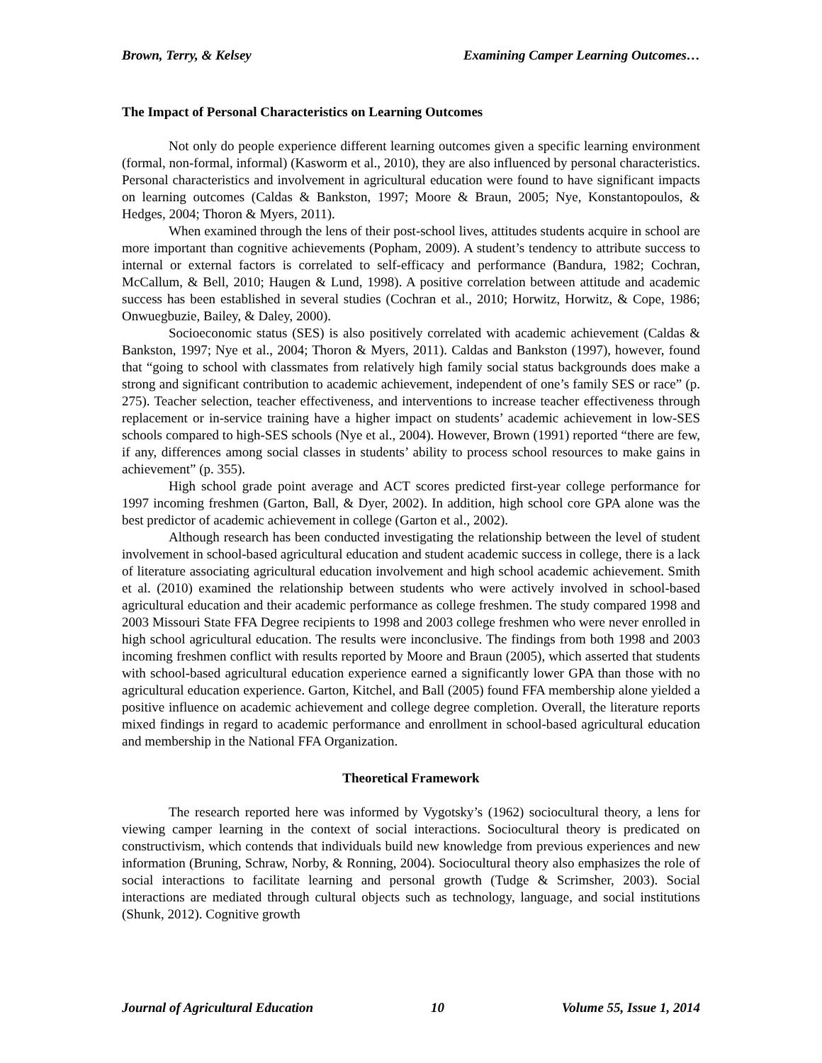Brown, Terry, & Kelsey Examining Camper Learning Outcomes…
The Impact of Personal Characteristics on Learning Outcomes
Not only do people experience different learning outcomes given a specific learning environment (formal, non-formal, informal) (Kasworm et al., 2010), they are also influenced by personal characteristics. Personal characteristics and involvement in agricultural education were found to have significant impacts on learning outcomes (Caldas & Bankston, 1997; Moore & Braun, 2005; Nye, Konstantopoulos, & Hedges, 2004; Thoron & Myers, 2011).
When examined through the lens of their post-school lives, attitudes students acquire in school are more important than cognitive achievements (Popham, 2009). A student’s tendency to attribute success to internal or external factors is correlated to self-efficacy and performance (Bandura, 1982; Cochran, McCallum, & Bell, 2010; Haugen & Lund, 1998). A positive correlation between attitude and academic success has been established in several studies (Cochran et al., 2010; Horwitz, Horwitz, & Cope, 1986; Onwuegbuzie, Bailey, & Daley, 2000).
Socioeconomic status (SES) is also positively correlated with academic achievement (Caldas & Bankston, 1997; Nye et al., 2004; Thoron & Myers, 2011). Caldas and Bankston (1997), however, found that “going to school with classmates from relatively high family social status backgrounds does make a strong and significant contribution to academic achievement, independent of one’s family SES or race” (p. 275). Teacher selection, teacher effectiveness, and interventions to increase teacher effectiveness through replacement or in-service training have a higher impact on students’ academic achievement in low-SES schools compared to high-SES schools (Nye et al., 2004). However, Brown (1991) reported “there are few, if any, differences among social classes in students’ ability to process school resources to make gains in achievement” (p. 355).
High school grade point average and ACT scores predicted first-year college performance for 1997 incoming freshmen (Garton, Ball, & Dyer, 2002). In addition, high school core GPA alone was the best predictor of academic achievement in college (Garton et al., 2002).
Although research has been conducted investigating the relationship between the level of student involvement in school-based agricultural education and student academic success in college, there is a lack of literature associating agricultural education involvement and high school academic achievement. Smith et al. (2010) examined the relationship between students who were actively involved in school-based agricultural education and their academic performance as college freshmen. The study compared 1998 and 2003 Missouri State FFA Degree recipients to 1998 and 2003 college freshmen who were never enrolled in high school agricultural education. The results were inconclusive. The findings from both 1998 and 2003 incoming freshmen conflict with results reported by Moore and Braun (2005), which asserted that students with school-based agricultural education experience earned a significantly lower GPA than those with no agricultural education experience. Garton, Kitchel, and Ball (2005) found FFA membership alone yielded a positive influence on academic achievement and college degree completion. Overall, the literature reports mixed findings in regard to academic performance and enrollment in school-based agricultural education and membership in the National FFA Organization.
Theoretical Framework
The research reported here was informed by Vygotsky’s (1962) sociocultural theory, a lens for viewing camper learning in the context of social interactions. Sociocultural theory is predicated on constructivism, which contends that individuals build new knowledge from previous experiences and new information (Bruning, Schraw, Norby, & Ronning, 2004). Sociocultural theory also emphasizes the role of social interactions to facilitate learning and personal growth (Tudge & Scrimsher, 2003). Social interactions are mediated through cultural objects such as technology, language, and social institutions (Shunk, 2012). Cognitive growth
Journal of Agricultural Education 10 Volume 55, Issue 1, 2014